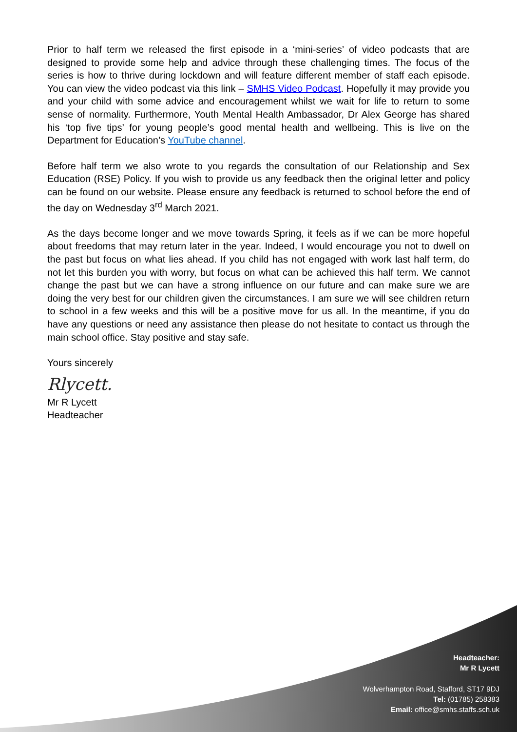Prior to half term we released the first episode in a ‘mini-series’ of video podcasts that are designed to provide some help and advice through these challenging times. The focus of the series is how to thrive during lockdown and will feature different member of staff each episode. You can view the video podcast via this link – SMHS Video Podcast. Hopefully it may provide you and your child with some advice and encouragement whilst we wait for life to return to some sense of normality. Furthermore, Youth Mental Health Ambassador, Dr Alex George has shared his ‘top five tips’ for young people’s good mental health and wellbeing. This is live on the Department for Education’s YouTube channel.
Before half term we also wrote to you regards the consultation of our Relationship and Sex Education (RSE) Policy. If you wish to provide us any feedback then the original letter and policy can be found on our website. Please ensure any feedback is returned to school before the end of the day on Wednesday 3<sup>rd</sup> March 2021.
As the days become longer and we move towards Spring, it feels as if we can be more hopeful about freedoms that may return later in the year. Indeed, I would encourage you not to dwell on the past but focus on what lies ahead. If you child has not engaged with work last half term, do not let this burden you with worry, but focus on what can be achieved this half term. We cannot change the past but we can have a strong influence on our future and can make sure we are doing the very best for our children given the circumstances. I am sure we will see children return to school in a few weeks and this will be a positive move for us all. In the meantime, if you do have any questions or need any assistance then please do not hesitate to contact us through the main school office. Stay positive and stay safe.
Yours sincerely
Rlycett.
Mr R Lycett
Headteacher
Headteacher:
Mr R Lycett
Wolverhampton Road, Stafford, ST17 9DJ
Tel: (01785) 258383
Email: office@smhs.staffs.sch.uk